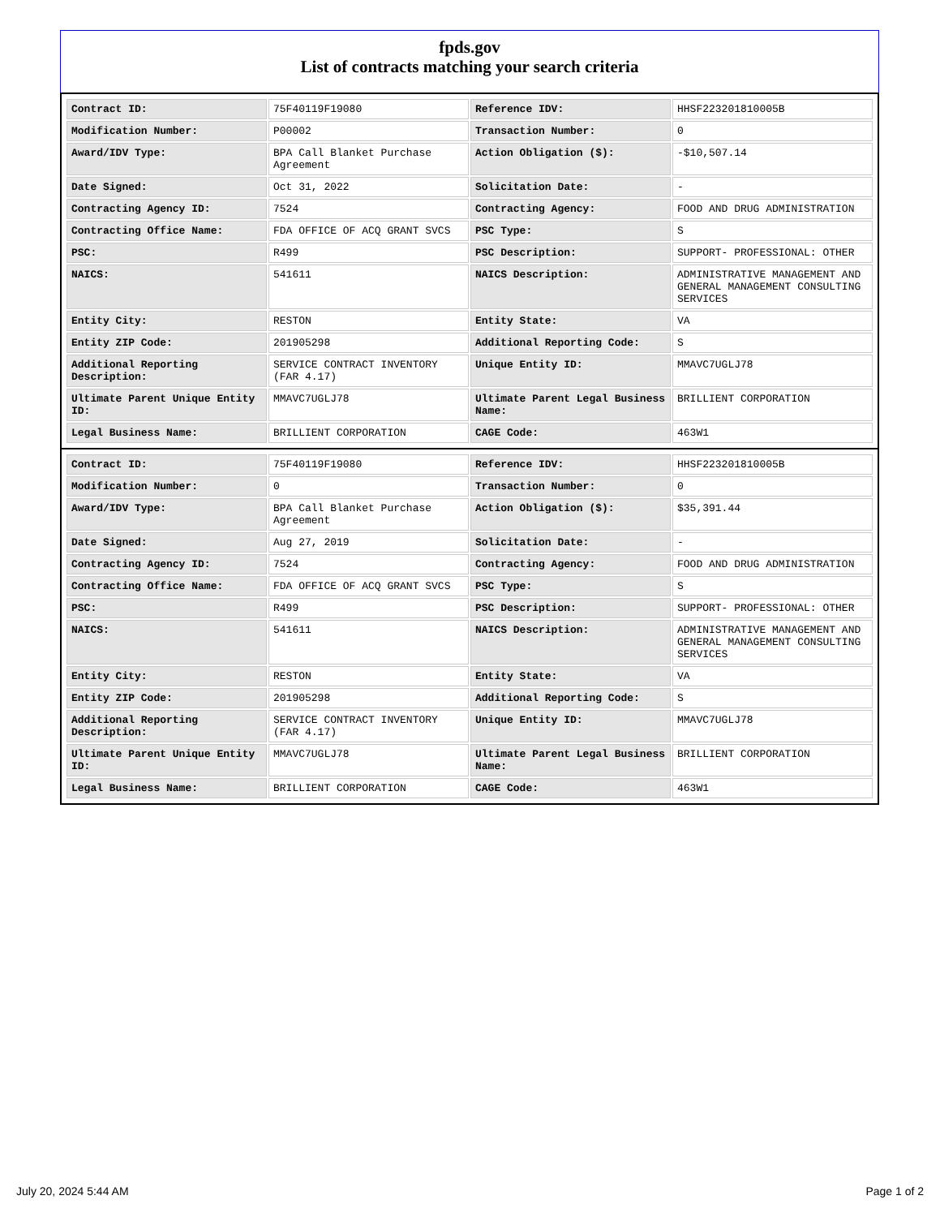fpds.gov
List of contracts matching your search criteria
| Contract ID: | 75F40119F19080 | Reference IDV: | HHSF223201810005B |
| Modification Number: | P00002 | Transaction Number: | 0 |
| Award/IDV Type: | BPA Call Blanket Purchase Agreement | Action Obligation ($): | -$10,507.14 |
| Date Signed: | Oct 31, 2022 | Solicitation Date: | - |
| Contracting Agency ID: | 7524 | Contracting Agency: | FOOD AND DRUG ADMINISTRATION |
| Contracting Office Name: | FDA OFFICE OF ACQ GRANT SVCS | PSC Type: | S |
| PSC: | R499 | PSC Description: | SUPPORT- PROFESSIONAL: OTHER |
| NAICS: | 541611 | NAICS Description: | ADMINISTRATIVE MANAGEMENT AND GENERAL MANAGEMENT CONSULTING SERVICES |
| Entity City: | RESTON | Entity State: | VA |
| Entity ZIP Code: | 201905298 | Additional Reporting Code: | S |
| Additional Reporting Description: | SERVICE CONTRACT INVENTORY (FAR 4.17) | Unique Entity ID: | MMAVC7UGLJ78 |
| Ultimate Parent Unique Entity ID: | MMAVC7UGLJ78 | Ultimate Parent Legal Business Name: | BRILLIENT CORPORATION |
| Legal Business Name: | BRILLIENT CORPORATION | CAGE Code: | 463W1 |
| Contract ID: | 75F40119F19080 | Reference IDV: | HHSF223201810005B |
| Modification Number: | 0 | Transaction Number: | 0 |
| Award/IDV Type: | BPA Call Blanket Purchase Agreement | Action Obligation ($): | $35,391.44 |
| Date Signed: | Aug 27, 2019 | Solicitation Date: | - |
| Contracting Agency ID: | 7524 | Contracting Agency: | FOOD AND DRUG ADMINISTRATION |
| Contracting Office Name: | FDA OFFICE OF ACQ GRANT SVCS | PSC Type: | S |
| PSC: | R499 | PSC Description: | SUPPORT- PROFESSIONAL: OTHER |
| NAICS: | 541611 | NAICS Description: | ADMINISTRATIVE MANAGEMENT AND GENERAL MANAGEMENT CONSULTING SERVICES |
| Entity City: | RESTON | Entity State: | VA |
| Entity ZIP Code: | 201905298 | Additional Reporting Code: | S |
| Additional Reporting Description: | SERVICE CONTRACT INVENTORY (FAR 4.17) | Unique Entity ID: | MMAVC7UGLJ78 |
| Ultimate Parent Unique Entity ID: | MMAVC7UGLJ78 | Ultimate Parent Legal Business Name: | BRILLIENT CORPORATION |
| Legal Business Name: | BRILLIENT CORPORATION | CAGE Code: | 463W1 |
July 20, 2024 5:44 AM Page 1 of 2